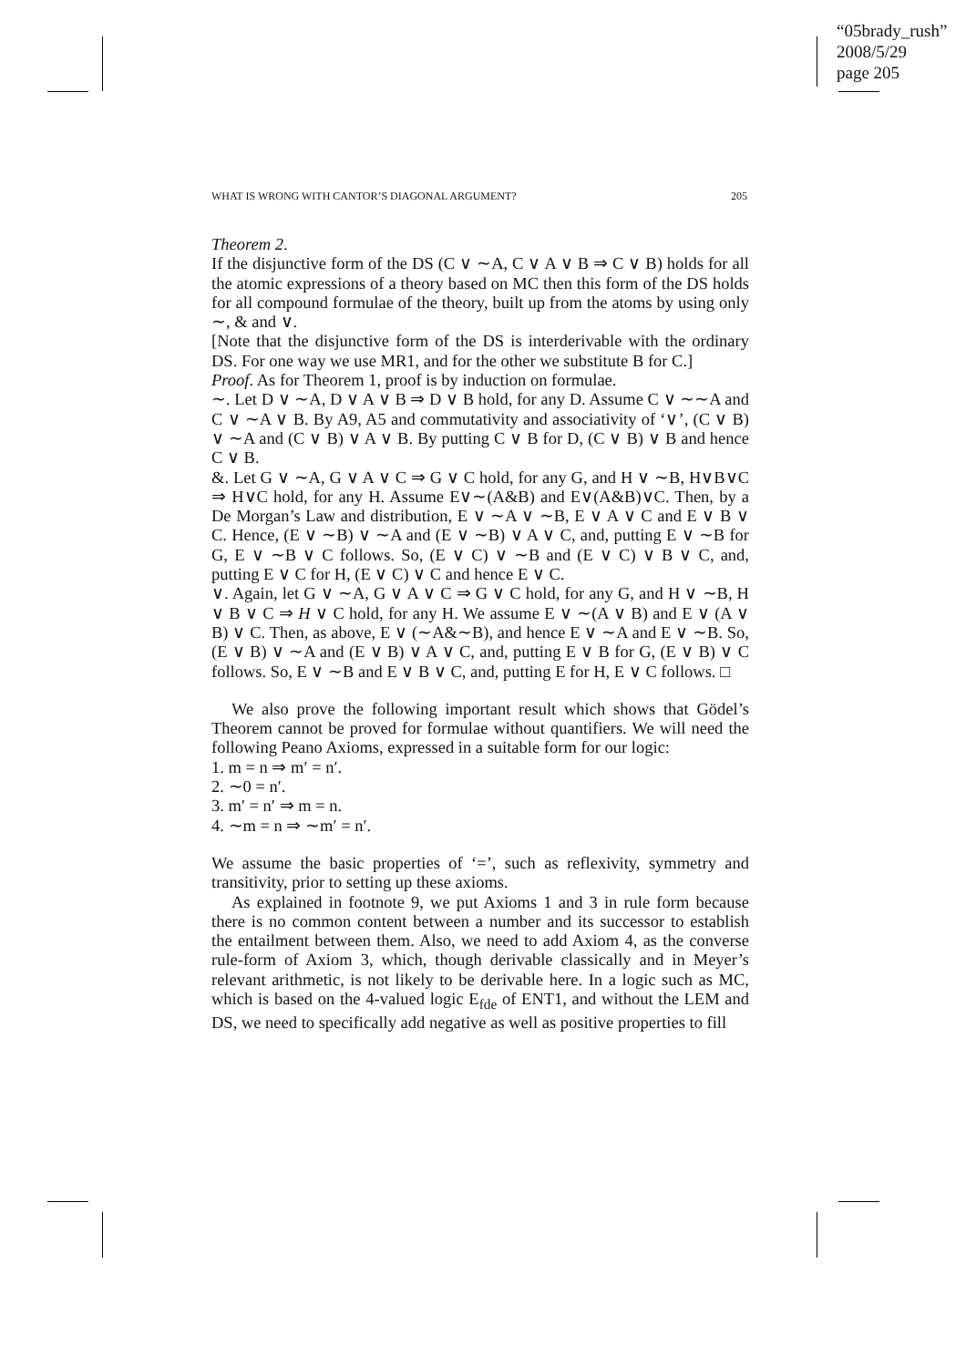“05brady_rush”
2008/5/29
page 205
WHAT IS WRONG WITH CANTOR’S DIAGONAL ARGUMENT? 205
Theorem 2.
If the disjunctive form of the DS (C ∨ ∼A, C ∨ A ∨ B ⇒ C ∨ B) holds for all the atomic expressions of a theory based on MC then this form of the DS holds for all compound formulae of the theory, built up from the atoms by using only ∼, & and ∨.
[Note that the disjunctive form of the DS is interderivable with the ordinary DS. For one way we use MR1, and for the other we substitute B for C.]
Proof. As for Theorem 1, proof is by induction on formulae.
∼. Let D ∨ ∼A, D ∨ A ∨ B ⇒ D ∨ B hold, for any D. Assume C ∨ ∼∼A and C ∨ ∼A ∨ B. By A9, A5 and commutativity and associativity of ‘∨’, (C ∨ B) ∨ ∼A and (C ∨ B) ∨ A ∨ B. By putting C ∨ B for D, (C ∨ B) ∨ B and hence C ∨ B.
&. Let G ∨ ∼A, G ∨ A ∨ C ⇒ G ∨ C hold, for any G, and H ∨ ∼B, H∨B∨C ⇒ H∨C hold, for any H. Assume E∨∼(A&B) and E∨(A&B)∨C. Then, by a De Morgan’s Law and distribution, E ∨ ∼A ∨ ∼B, E ∨ A ∨ C and E ∨ B ∨ C. Hence, (E ∨ ∼B) ∨ ∼A and (E ∨ ∼B) ∨ A ∨ C, and, putting E ∨ ∼B for G, E ∨ ∼B ∨ C follows. So, (E ∨ C) ∨ ∼B and (E ∨ C) ∨ B ∨ C, and, putting E ∨ C for H, (E ∨ C) ∨ C and hence E ∨ C.
∨. Again, let G ∨ ∼A, G ∨ A ∨ C ⇒ G ∨ C hold, for any G, and H ∨ ∼B, H ∨ B ∨ C ⇒ H ∨ C hold, for any H. We assume E ∨ ∼(A ∨ B) and E ∨ (A ∨ B) ∨ C. Then, as above, E ∨ (∼A&∼B), and hence E ∨ ∼A and E ∨ ∼B. So, (E ∨ B) ∨ ∼A and (E ∨ B) ∨ A ∨ C, and, putting E ∨ B for G, (E ∨ B) ∨ C follows. So, E ∨ ∼B and E ∨ B ∨ C, and, putting E for H, E ∨ C follows. □
We also prove the following important result which shows that Gödel’s Theorem cannot be proved for formulae without quantifiers. We will need the following Peano Axioms, expressed in a suitable form for our logic:
1. m = n ⇒ m′ = n′.
2. ∼0 = n′.
3. m′ = n′ ⇒ m = n.
4. ∼m = n ⇒ ∼m′ = n′.
We assume the basic properties of ‘=’, such as reflexivity, symmetry and transitivity, prior to setting up these axioms.
As explained in footnote 9, we put Axioms 1 and 3 in rule form because there is no common content between a number and its successor to establish the entailment between them. Also, we need to add Axiom 4, as the converse rule-form of Axiom 3, which, though derivable classically and in Meyer’s relevant arithmetic, is not likely to be derivable here. In a logic such as MC, which is based on the 4-valued logic E<sub>fde</sub> of ENT1, and without the LEM and DS, we need to specifically add negative as well as positive properties to fill